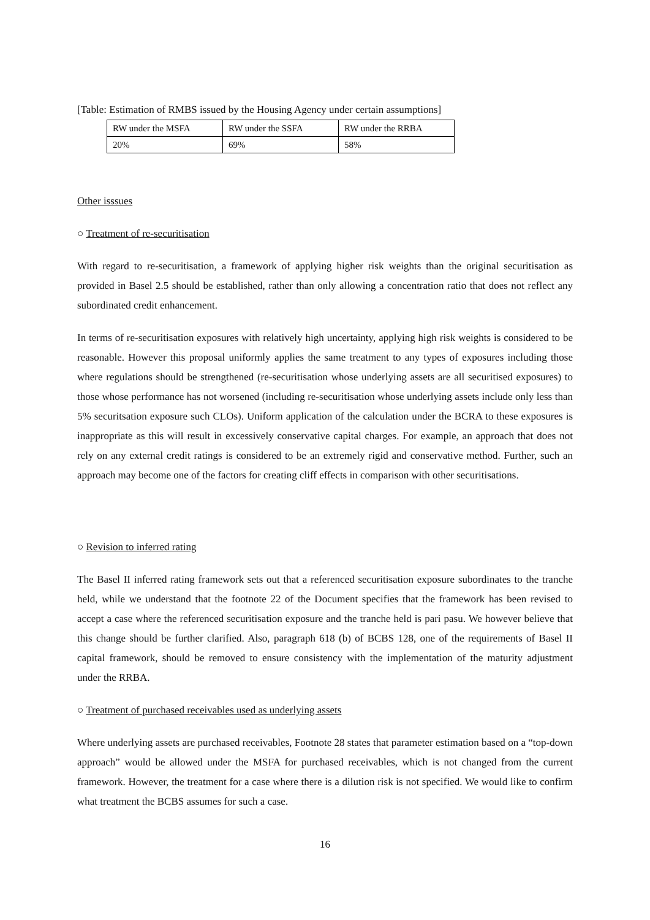[Table: Estimation of RMBS issued by the Housing Agency under certain assumptions]
| RW under the MSFA | RW under the SSFA | RW under the RRBA |
| 20% | 69% | 58% |
Other isssues
○ Treatment of re-securitisation
With regard to re-securitisation, a framework of applying higher risk weights than the original securitisation as provided in Basel 2.5 should be established, rather than only allowing a concentration ratio that does not reflect any subordinated credit enhancement.
In terms of re-securitisation exposures with relatively high uncertainty, applying high risk weights is considered to be reasonable. However this proposal uniformly applies the same treatment to any types of exposures including those where regulations should be strengthened (re-securitisation whose underlying assets are all securitised exposures) to those whose performance has not worsened (including re-securitisation whose underlying assets include only less than 5% securitsation exposure such CLOs). Uniform application of the calculation under the BCRA to these exposures is inappropriate as this will result in excessively conservative capital charges. For example, an approach that does not rely on any external credit ratings is considered to be an extremely rigid and conservative method. Further, such an approach may become one of the factors for creating cliff effects in comparison with other securitisations.
○ Revision to inferred rating
The Basel II inferred rating framework sets out that a referenced securitisation exposure subordinates to the tranche held, while we understand that the footnote 22 of the Document specifies that the framework has been revised to accept a case where the referenced securitisation exposure and the tranche held is pari pasu. We however believe that this change should be further clarified. Also, paragraph 618 (b) of BCBS 128, one of the requirements of Basel II capital framework, should be removed to ensure consistency with the implementation of the maturity adjustment under the RRBA.
○ Treatment of purchased receivables used as underlying assets
Where underlying assets are purchased receivables, Footnote 28 states that parameter estimation based on a “top-down approach” would be allowed under the MSFA for purchased receivables, which is not changed from the current framework. However, the treatment for a case where there is a dilution risk is not specified. We would like to confirm what treatment the BCBS assumes for such a case.
16